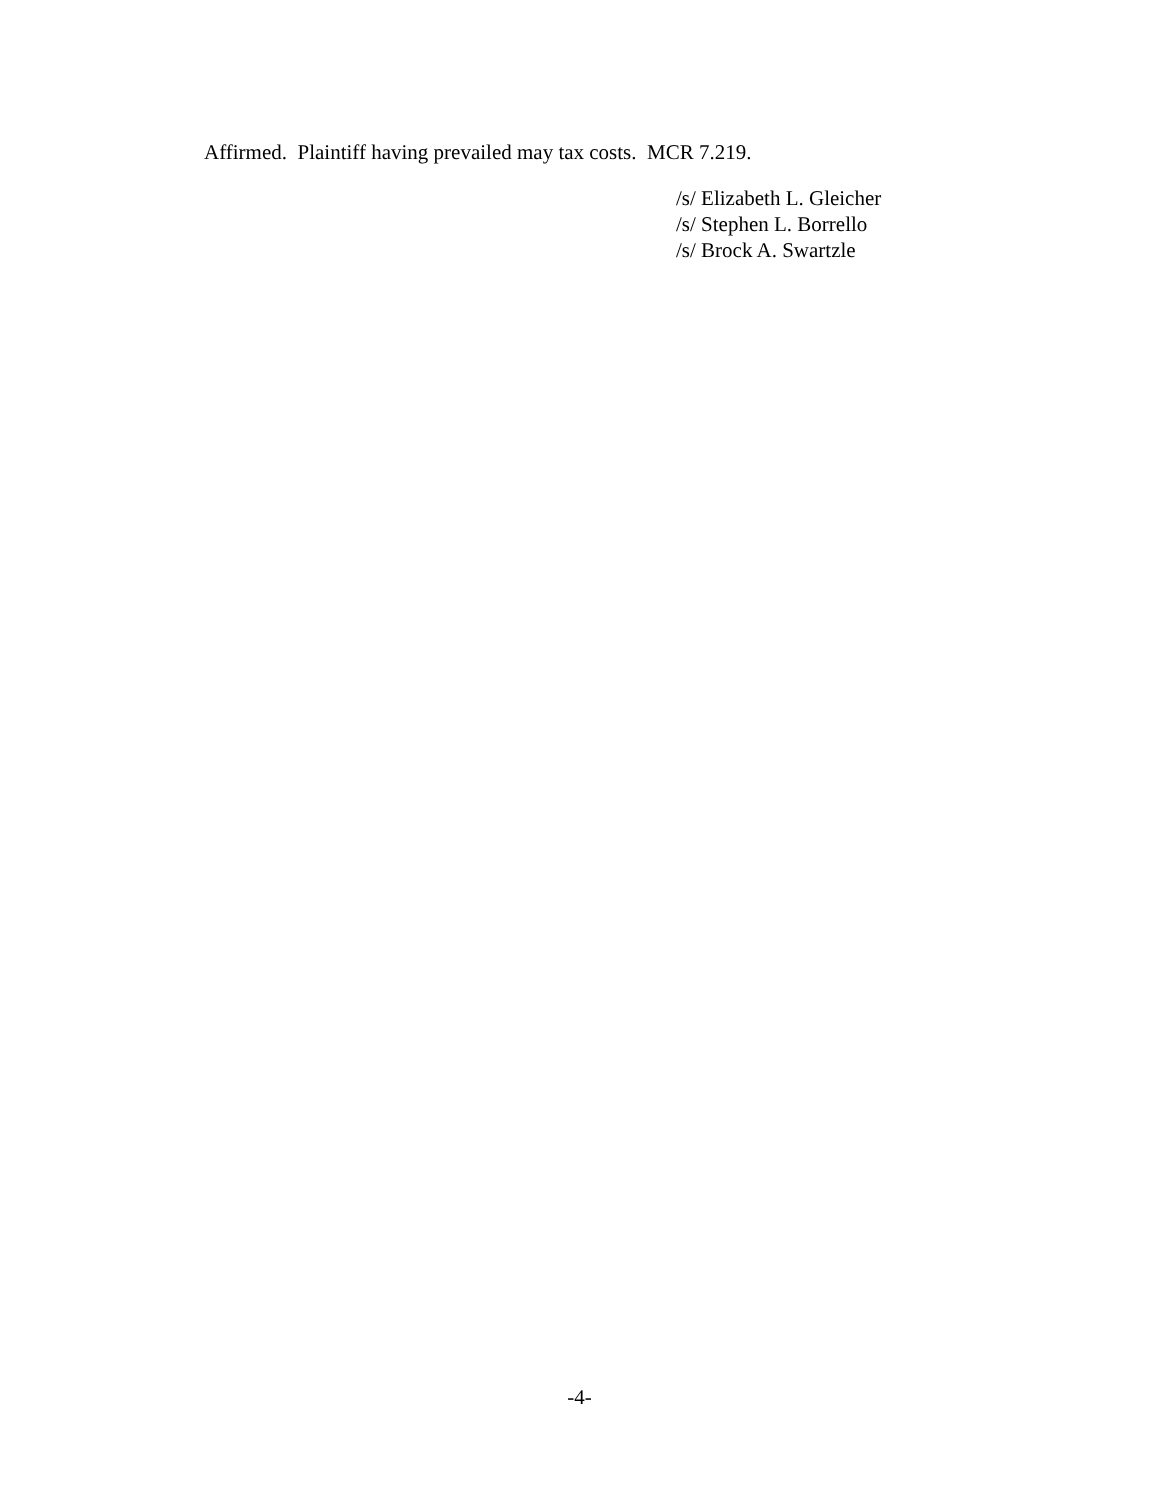Affirmed. Plaintiff having prevailed may tax costs. MCR 7.219.
/s/ Elizabeth L. Gleicher
/s/ Stephen L. Borrello
/s/ Brock A. Swartzle
-4-